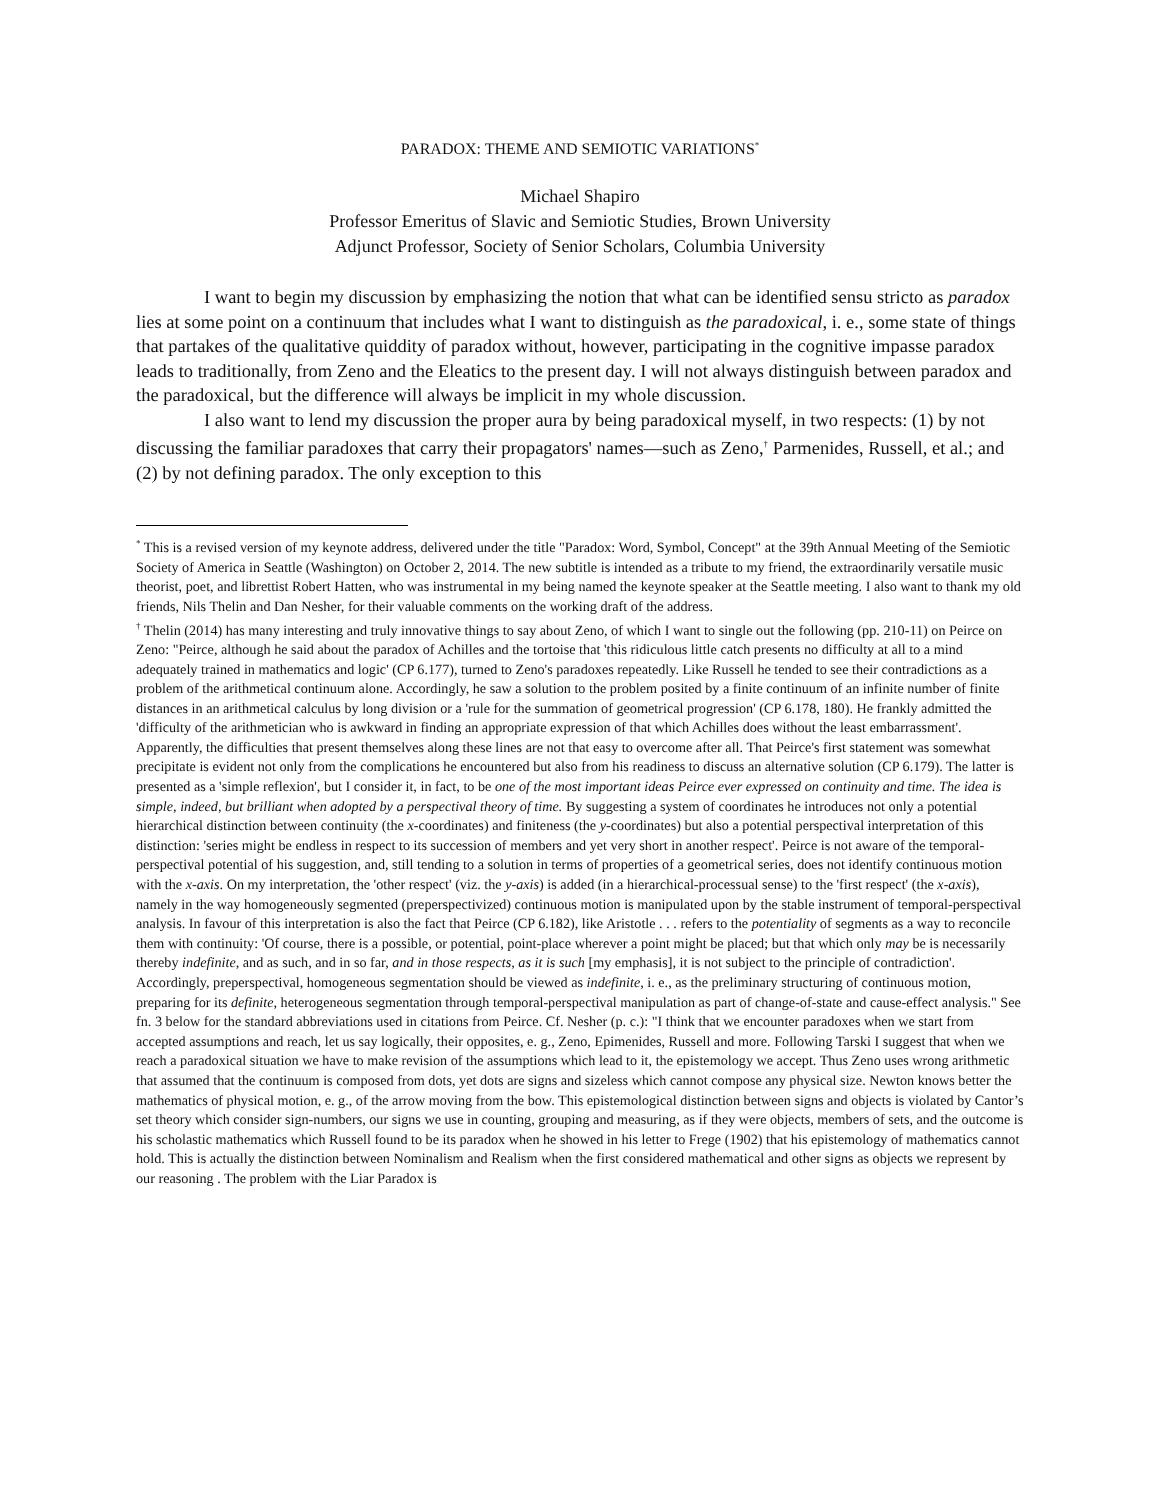PARADOX: THEME AND SEMIOTIC VARIATIONS<sup>*</sup>
Michael Shapiro
Professor Emeritus of Slavic and Semiotic Studies, Brown University
Adjunct Professor, Society of Senior Scholars, Columbia University
I want to begin my discussion by emphasizing the notion that what can be identified sensu stricto as paradox lies at some point on a continuum that includes what I want to distinguish as the paradoxical, i. e., some state of things that partakes of the qualitative quiddity of paradox without, however, participating in the cognitive impasse paradox leads to traditionally, from Zeno and the Eleatics to the present day. I will not always distinguish between paradox and the paradoxical, but the difference will always be implicit in my whole discussion.
I also want to lend my discussion the proper aura by being paradoxical myself, in two respects: (1) by not discussing the familiar paradoxes that carry their propagators' names––such as Zeno,<sup>†</sup> Parmenides, Russell, et al.; and (2) by not defining paradox. The only exception to this
<sup>*</sup> This is a revised version of my keynote address, delivered under the title "Paradox: Word, Symbol, Concept" at the 39th Annual Meeting of the Semiotic Society of America in Seattle (Washington) on October 2, 2014. The new subtitle is intended as a tribute to my friend, the extraordinarily versatile music theorist, poet, and librettist Robert Hatten, who was instrumental in my being named the keynote speaker at the Seattle meeting. I also want to thank my old friends, Nils Thelin and Dan Nesher, for their valuable comments on the working draft of the address.
<sup>†</sup> Thelin (2014) has many interesting and truly innovative things to say about Zeno, of which I want to single out the following (pp. 210-11) on Peirce on Zeno: "Peirce, although he said about the paradox of Achilles and the tortoise that 'this ridiculous little catch presents no difficulty at all to a mind adequately trained in mathematics and logic' (CP 6.177), turned to Zeno's paradoxes repeatedly. Like Russell he tended to see their contradictions as a problem of the arithmetical continuum alone. Accordingly, he saw a solution to the problem posited by a finite continuum of an infinite number of finite distances in an arithmetical calculus by long division or a 'rule for the summation of geometrical progression' (CP 6.178, 180). He frankly admitted the 'difficulty of the arithmetician who is awkward in finding an appropriate expression of that which Achilles does without the least embarrassment'. Apparently, the difficulties that present themselves along these lines are not that easy to overcome after all. That Peirce's first statement was somewhat precipitate is evident not only from the complications he encountered but also from his readiness to discuss an alternative solution (CP 6.179). The latter is presented as a 'simple reflexion', but I consider it, in fact, to be one of the most important ideas Peirce ever expressed on continuity and time. The idea is simple, indeed, but brilliant when adopted by a perspectival theory of time. By suggesting a system of coordinates he introduces not only a potential hierarchical distinction between continuity (the x-coordinates) and finiteness (the y-coordinates) but also a potential perspectival interpretation of this distinction: 'series might be endless in respect to its succession of members and yet very short in another respect'. Peirce is not aware of the temporal-perspectival potential of his suggestion, and, still tending to a solution in terms of properties of a geometrical series, does not identify continuous motion with the x-axis. On my interpretation, the 'other respect' (viz. the y-axis) is added (in a hierarchical-processual sense) to the 'first respect' (the x-axis), namely in the way homogeneously segmented (preperspectivized) continuous motion is manipulated upon by the stable instrument of temporal-perspectival analysis. In favour of this interpretation is also the fact that Peirce (CP 6.182), like Aristotle . . . refers to the potentiality of segments as a way to reconcile them with continuity: 'Of course, there is a possible, or potential, point-place wherever a point might be placed; but that which only may be is necessarily thereby indefinite, and as such, and in so far, and in those respects, as it is such [my emphasis], it is not subject to the principle of contradiction'. Accordingly, preperspectival, homogeneous segmentation should be viewed as indefinite, i. e., as the preliminary structuring of continuous motion, preparing for its definite, heterogeneous segmentation through temporal-perspectival manipulation as part of change-of-state and cause-effect analysis." See fn. 3 below for the standard abbreviations used in citations from Peirce. Cf. Nesher (p. c.): "I think that we encounter paradoxes when we start from accepted assumptions and reach, let us say logically, their opposites, e. g., Zeno, Epimenides, Russell and more. Following Tarski I suggest that when we reach a paradoxical situation we have to make revision of the assumptions which lead to it, the epistemology we accept. Thus Zeno uses wrong arithmetic that assumed that the continuum is composed from dots, yet dots are signs and sizeless which cannot compose any physical size. Newton knows better the mathematics of physical motion, e. g., of the arrow moving from the bow. This epistemological distinction between signs and objects is violated by Cantor’s set theory which consider sign-numbers, our signs we use in counting, grouping and measuring, as if they were objects, members of sets, and the outcome is his scholastic mathematics which Russell found to be its paradox when he showed in his letter to Frege (1902) that his epistemology of mathematics cannot hold. This is actually the distinction between Nominalism and Realism when the first considered mathematical and other signs as objects we represent by our reasoning . The problem with the Liar Paradox is